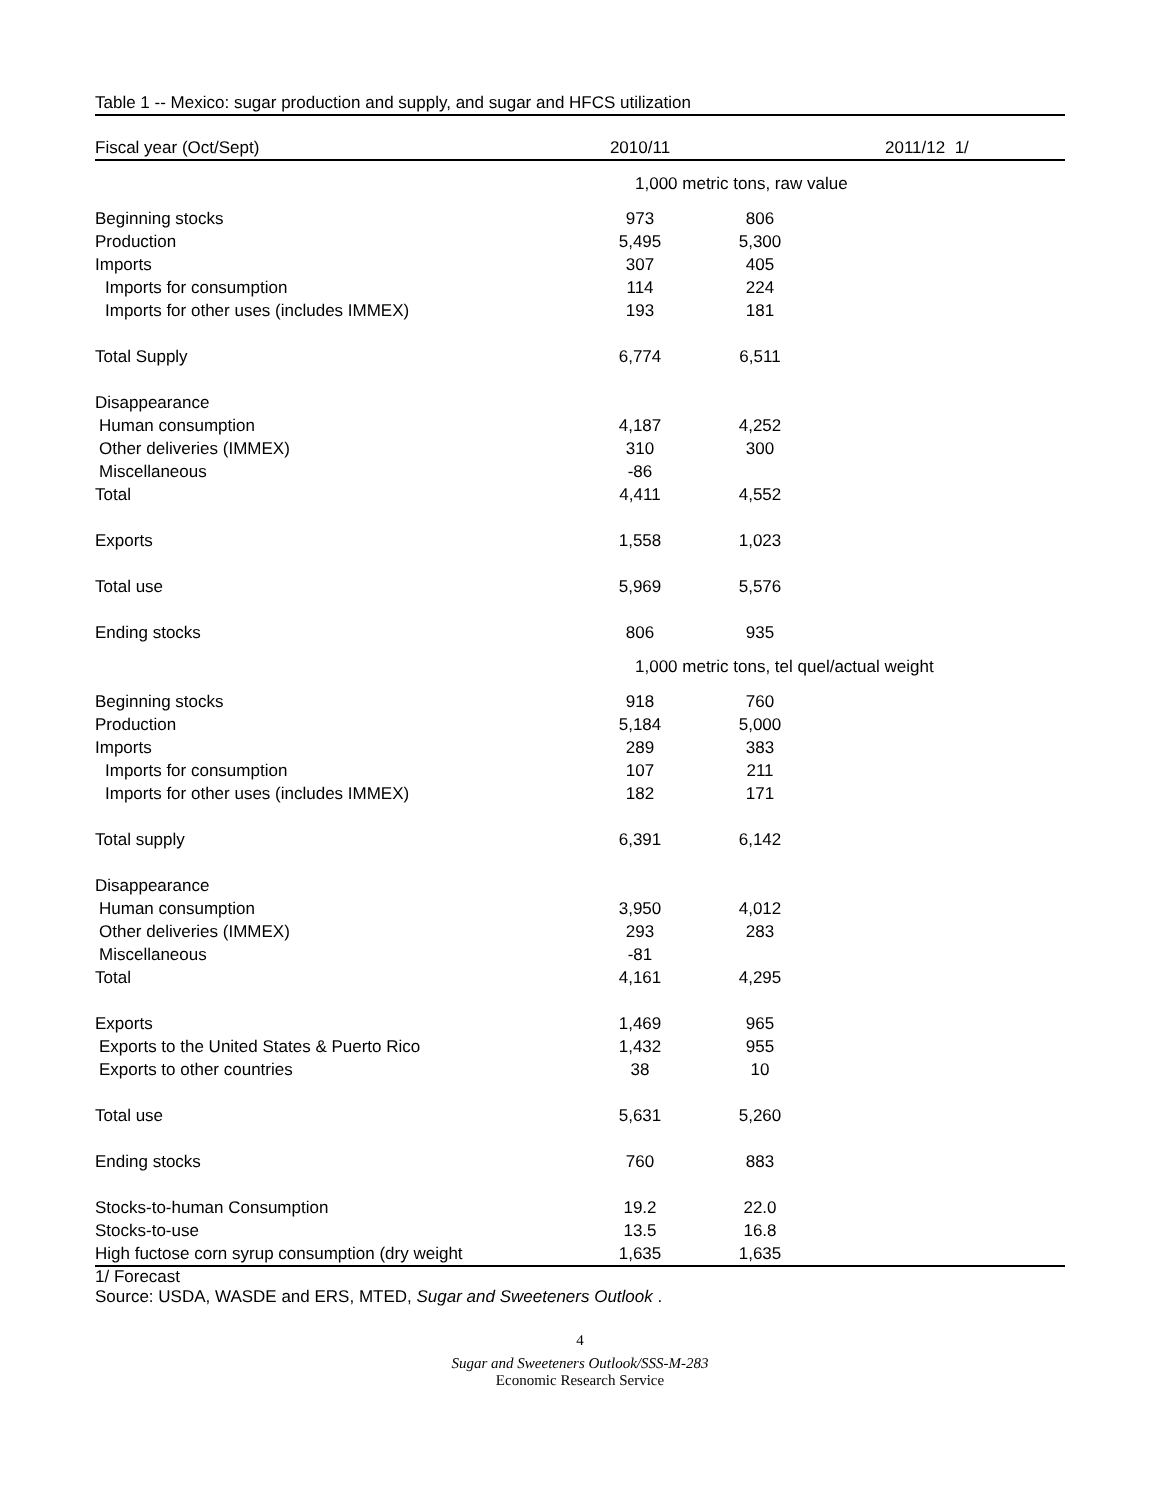Table 1 -- Mexico: sugar production and supply, and sugar and HFCS utilization
| Fiscal year (Oct/Sept) | 2010/11 | 2011/12 1/ |
| --- | --- | --- |
| | 1,000 metric tons, raw value | |
| Beginning stocks | 973 | 806 |
| Production | 5,495 | 5,300 |
| Imports | 307 | 405 |
| Imports for consumption | 114 | 224 |
| Imports for other uses (includes IMMEX) | 193 | 181 |
| Total Supply | 6,774 | 6,511 |
| Disappearance | | |
| Human consumption | 4,187 | 4,252 |
| Other deliveries (IMMEX) | 310 | 300 |
| Miscellaneous | -86 | |
| Total | 4,411 | 4,552 |
| Exports | 1,558 | 1,023 |
| Total use | 5,969 | 5,576 |
| Ending stocks | 806 | 935 |
| | 1,000 metric tons, tel quel/actual weight | |
| Beginning stocks | 918 | 760 |
| Production | 5,184 | 5,000 |
| Imports | 289 | 383 |
| Imports for consumption | 107 | 211 |
| Imports for other uses (includes IMMEX) | 182 | 171 |
| Total supply | 6,391 | 6,142 |
| Disappearance | | |
| Human consumption | 3,950 | 4,012 |
| Other deliveries (IMMEX) | 293 | 283 |
| Miscellaneous | -81 | |
| Total | 4,161 | 4,295 |
| Exports | 1,469 | 965 |
| Exports to the United States & Puerto Rico | 1,432 | 955 |
| Exports to other countries | 38 | 10 |
| Total use | 5,631 | 5,260 |
| Ending stocks | 760 | 883 |
| Stocks-to-human Consumption | 19.2 | 22.0 |
| Stocks-to-use | 13.5 | 16.8 |
| High fuctose corn syrup consumption (dry weight | 1,635 | 1,635 |
1/ Forecast
Source: USDA, WASDE and ERS, MTED, Sugar and Sweeteners Outlook .
4
Sugar and Sweeteners Outlook/SSS-M-283
Economic Research Service